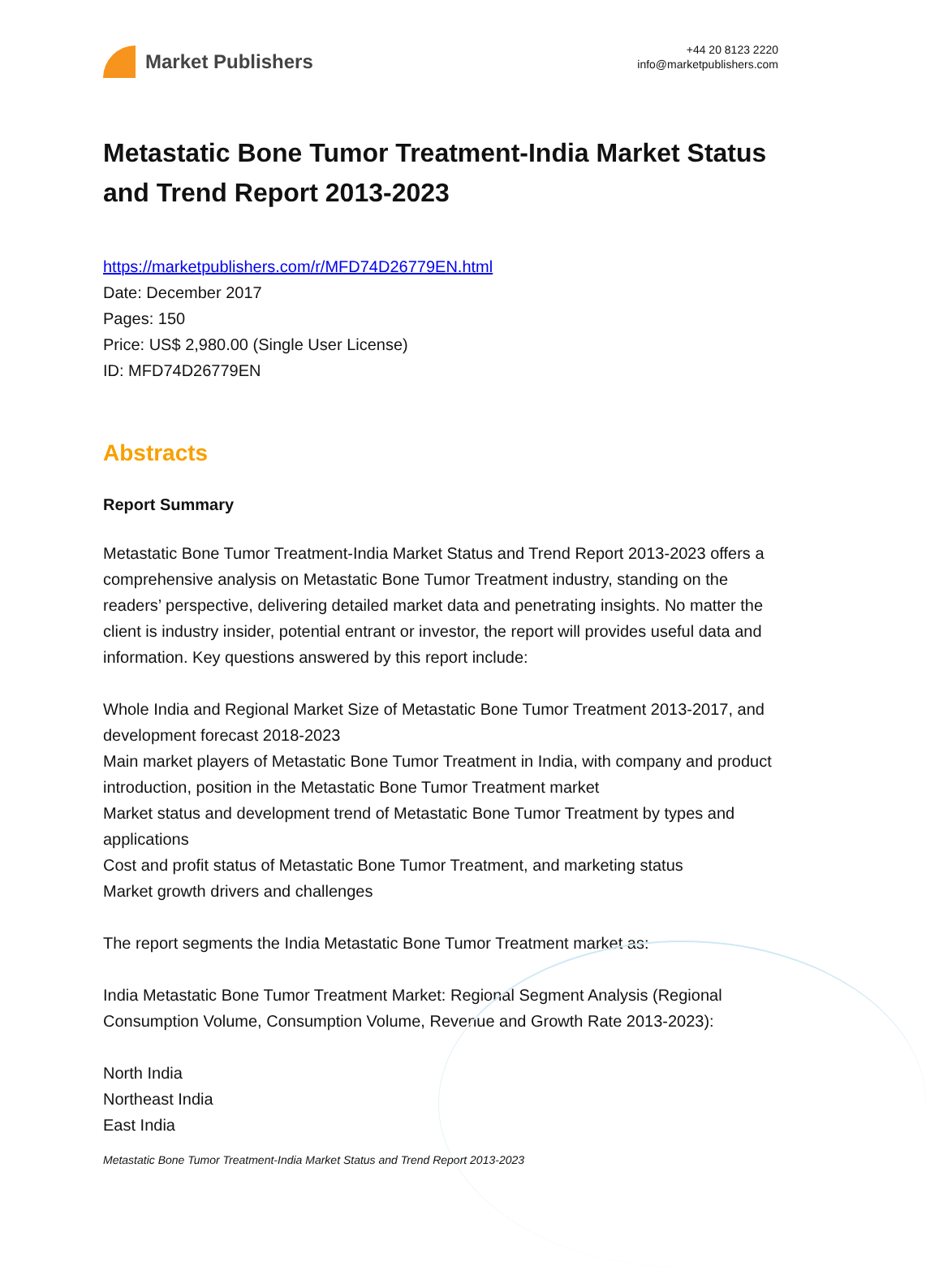Market Publishers
+44 20 8123 2220
info@marketpublishers.com
Metastatic Bone Tumor Treatment-India Market Status and Trend Report 2013-2023
https://marketpublishers.com/r/MFD74D26779EN.html
Date: December 2017
Pages: 150
Price: US$ 2,980.00 (Single User License)
ID: MFD74D26779EN
Abstracts
Report Summary
Metastatic Bone Tumor Treatment-India Market Status and Trend Report 2013-2023 offers a comprehensive analysis on Metastatic Bone Tumor Treatment industry, standing on the readers’ perspective, delivering detailed market data and penetrating insights. No matter the client is industry insider, potential entrant or investor, the report will provides useful data and information. Key questions answered by this report include:
Whole India and Regional Market Size of Metastatic Bone Tumor Treatment 2013-2017, and development forecast 2018-2023
Main market players of Metastatic Bone Tumor Treatment in India, with company and product introduction, position in the Metastatic Bone Tumor Treatment market
Market status and development trend of Metastatic Bone Tumor Treatment by types and applications
Cost and profit status of Metastatic Bone Tumor Treatment, and marketing status
Market growth drivers and challenges
The report segments the India Metastatic Bone Tumor Treatment market as:
India Metastatic Bone Tumor Treatment Market: Regional Segment Analysis (Regional Consumption Volume, Consumption Volume, Revenue and Growth Rate 2013-2023):
North India
Northeast India
East India
Metastatic Bone Tumor Treatment-India Market Status and Trend Report 2013-2023